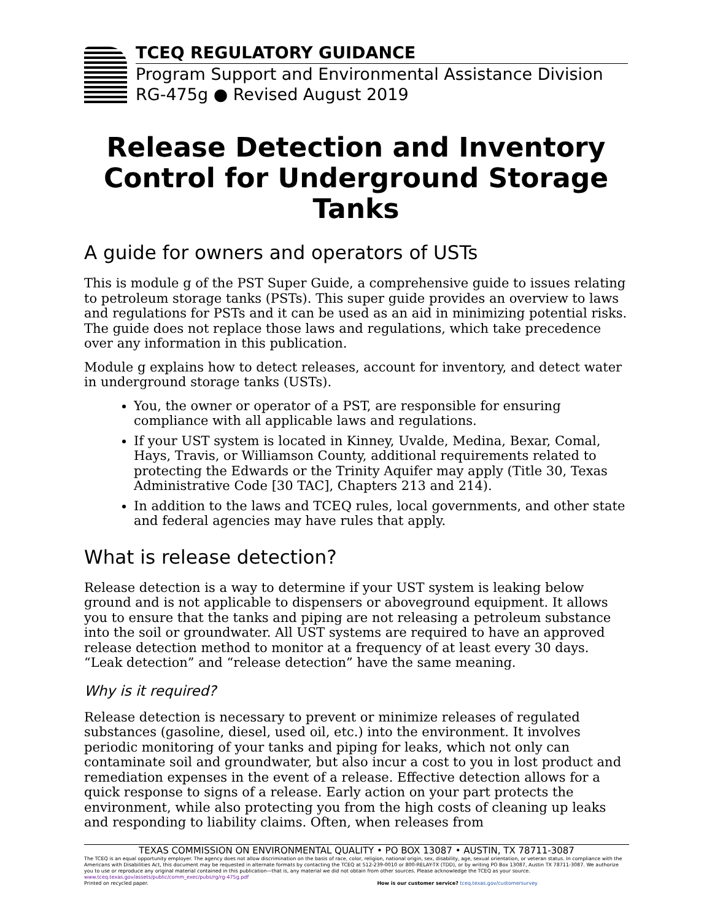TCEQ REGULATORY GUIDANCE
Program Support and Environmental Assistance Division
RG-475g ● Revised August 2019
Release Detection and Inventory Control for Underground Storage Tanks
A guide for owners and operators of USTs
This is module g of the PST Super Guide, a comprehensive guide to issues relating to petroleum storage tanks (PSTs). This super guide provides an overview to laws and regulations for PSTs and it can be used as an aid in minimizing potential risks. The guide does not replace those laws and regulations, which take precedence over any information in this publication.
Module g explains how to detect releases, account for inventory, and detect water in underground storage tanks (USTs).
You, the owner or operator of a PST, are responsible for ensuring compliance with all applicable laws and regulations.
If your UST system is located in Kinney, Uvalde, Medina, Bexar, Comal, Hays, Travis, or Williamson County, additional requirements related to protecting the Edwards or the Trinity Aquifer may apply (Title 30, Texas Administrative Code [30 TAC], Chapters 213 and 214).
In addition to the laws and TCEQ rules, local governments, and other state and federal agencies may have rules that apply.
What is release detection?
Release detection is a way to determine if your UST system is leaking below ground and is not applicable to dispensers or aboveground equipment. It allows you to ensure that the tanks and piping are not releasing a petroleum substance into the soil or groundwater. All UST systems are required to have an approved release detection method to monitor at a frequency of at least every 30 days. “Leak detection” and “release detection” have the same meaning.
Why is it required?
Release detection is necessary to prevent or minimize releases of regulated substances (gasoline, diesel, used oil, etc.) into the environment. It involves periodic monitoring of your tanks and piping for leaks, which not only can contaminate soil and groundwater, but also incur a cost to you in lost product and remediation expenses in the event of a release. Effective detection allows for a quick response to signs of a release. Early action on your part protects the environment, while also protecting you from the high costs of cleaning up leaks and responding to liability claims. Often, when releases from
TEXAS COMMISSION ON ENVIRONMENTAL QUALITY • PO BOX 13087 • AUSTIN, TX 78711-3087
The TCEQ is an equal opportunity employer. The agency does not allow discrimination on the basis of race, color, religion, national origin, sex, disability, age, sexual orientation, or veteran status. In compliance with the Americans with Disabilities Act, this document may be requested in alternate formats by contacting the TCEQ at 512-239-0010 or 800-RELAY-TX (TDD), or by writing PO Box 13087, Austin TX 78711-3087. We authorize you to use or reproduce any original material contained in this publication—that is, any material we did not obtain from other sources. Please acknowledge the TCEQ as your source. www.tceq.texas.gov/assets/public/comm_exec/pubs/rg/rg-475g.pdf
Printed on recycled paper. How is our customer service? tceq.texas.gov/customersurvey